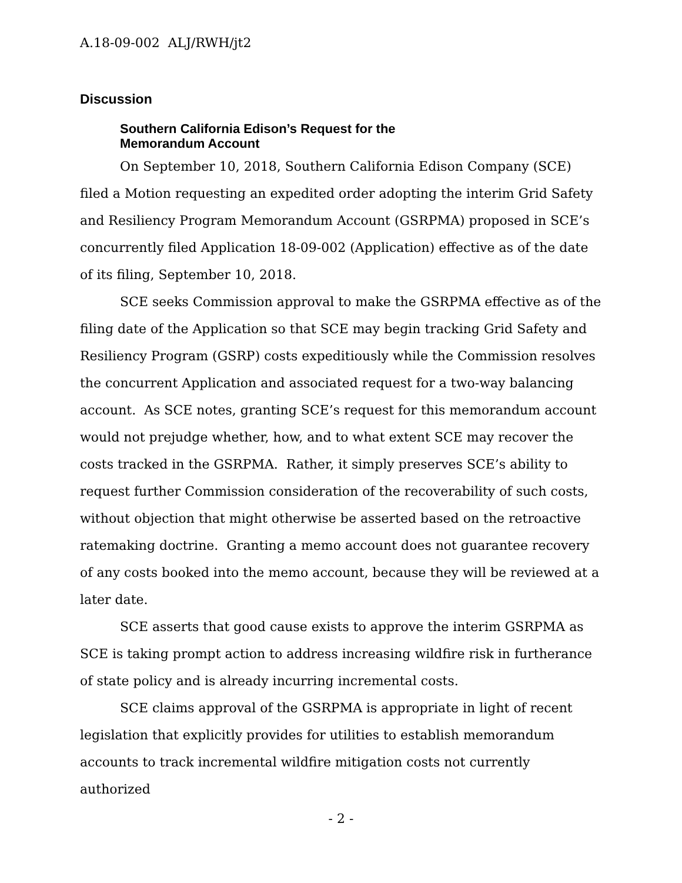A.18-09-002 ALJ/RWH/jt2
Discussion
Southern California Edison’s Request for the Memorandum Account
On September 10, 2018, Southern California Edison Company (SCE) filed a Motion requesting an expedited order adopting the interim Grid Safety and Resiliency Program Memorandum Account (GSRPMA) proposed in SCE’s concurrently filed Application 18-09-002 (Application) effective as of the date of its filing, September 10, 2018.
SCE seeks Commission approval to make the GSRPMA effective as of the filing date of the Application so that SCE may begin tracking Grid Safety and Resiliency Program (GSRP) costs expeditiously while the Commission resolves the concurrent Application and associated request for a two-way balancing account. As SCE notes, granting SCE’s request for this memorandum account would not prejudge whether, how, and to what extent SCE may recover the costs tracked in the GSRPMA. Rather, it simply preserves SCE’s ability to request further Commission consideration of the recoverability of such costs, without objection that might otherwise be asserted based on the retroactive ratemaking doctrine. Granting a memo account does not guarantee recovery of any costs booked into the memo account, because they will be reviewed at a later date.
SCE asserts that good cause exists to approve the interim GSRPMA as SCE is taking prompt action to address increasing wildfire risk in furtherance of state policy and is already incurring incremental costs.
SCE claims approval of the GSRPMA is appropriate in light of recent legislation that explicitly provides for utilities to establish memorandum accounts to track incremental wildfire mitigation costs not currently authorized
- 2 -